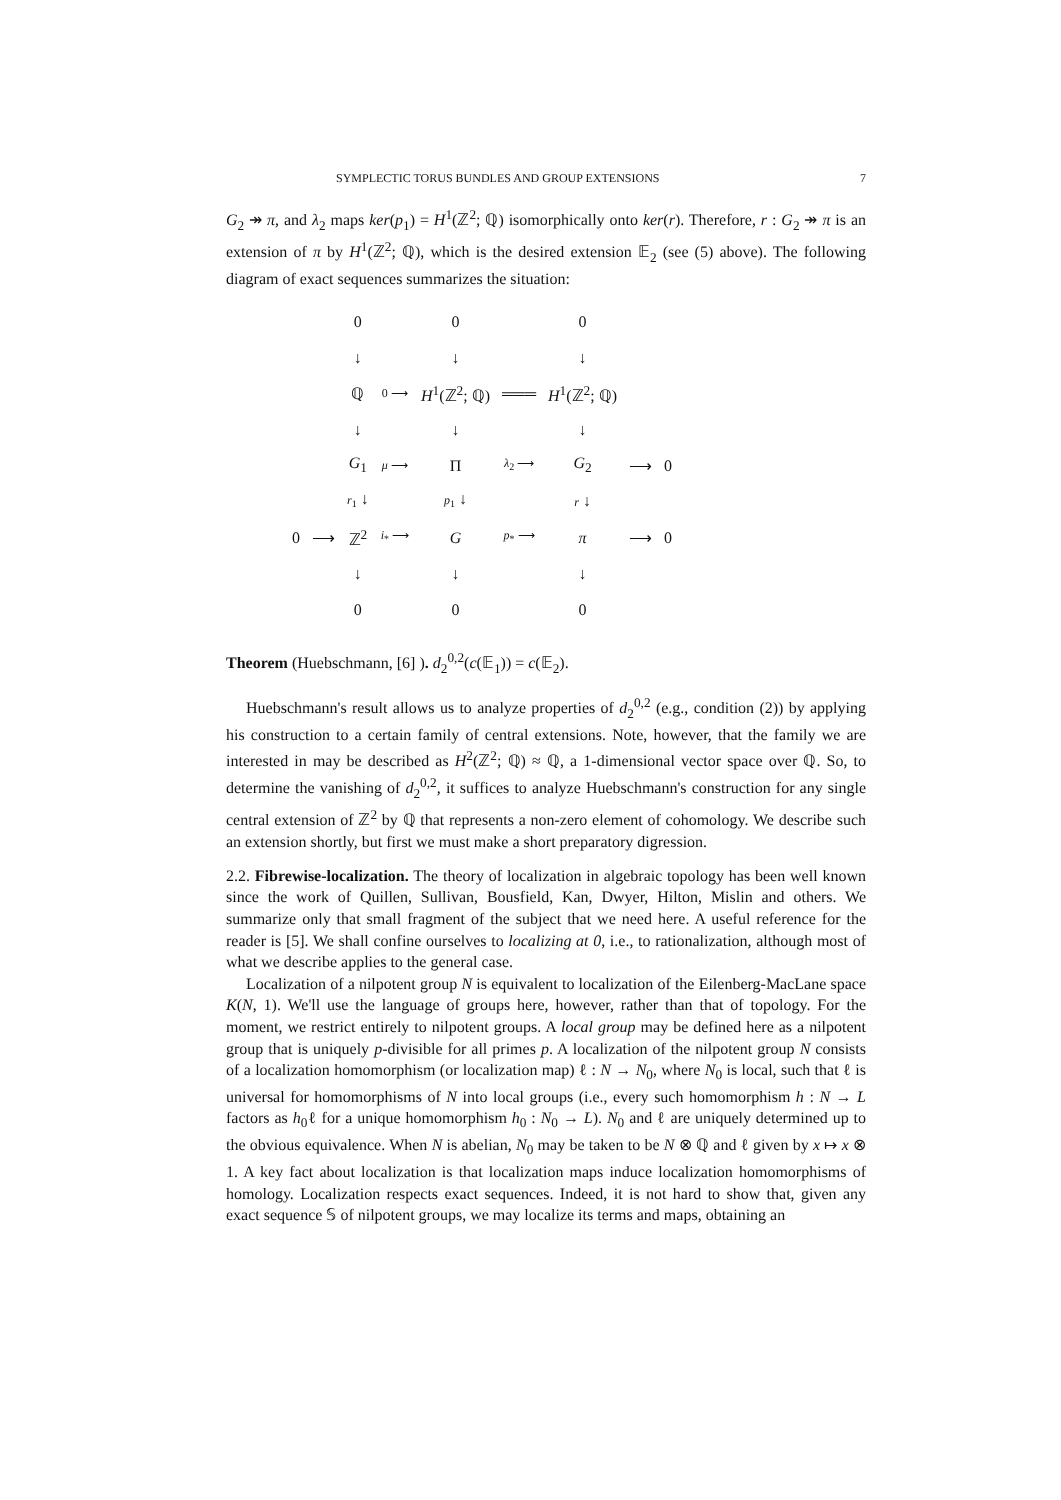SYMPLECTIC TORUS BUNDLES AND GROUP EXTENSIONS 7
G<sub>2</sub> ↠ π, and λ<sub>2</sub> maps ker(p<sub>1</sub>) = H<sup>1</sup>(ℤ<sup>2</sup>; ℚ) isomorphically onto ker(r). Therefore, r : G<sub>2</sub> ↠ π is an extension of π by H<sup>1</sup>(ℤ<sup>2</sup>; ℚ), which is the desired extension 𝔼<sub>2</sub> (see (5) above). The following diagram of exact sequences summarizes the situation:
| | | 0 | | 0 | | 0 | | |
| | | ↓ | | ↓ | | ↓ | | |
| | | ℚ | 0 ⟶ | H<sup>1</sup>(ℤ<sup>2</sup>; ℚ) | ═══ | H<sup>1</sup>(ℤ<sup>2</sup>; ℚ) | | |
| | | ↓ | | ↓ | | ↓ | | |
| | | G<sub>1</sub> | μ ⟶ | Π | λ<sub>2</sub> ⟶ | G<sub>2</sub> | ⟶ | 0 |
| | | r<sub>1</sub> ↓ | | p<sub>1</sub> ↓ | | r ↓ | | |
| 0 | ⟶ | ℤ<sup>2</sup> | i<sub>*</sub> ⟶ | G | p<sub>*</sub> ⟶ | π | ⟶ | 0 |
| | | ↓ | | ↓ | | ↓ | | |
| | | 0 | | 0 | | 0 | | |
Theorem (Huebschmann, [6] ). d<sub>2</sub><sup>0,2</sup>(c(𝔼<sub>1</sub>)) = c(𝔼<sub>2</sub>).
Huebschmann's result allows us to analyze properties of d<sub>2</sub><sup>0,2</sup> (e.g., condition (2)) by applying his construction to a certain family of central extensions. Note, however, that the family we are interested in may be described as H<sup>2</sup>(ℤ<sup>2</sup>; ℚ) ≈ ℚ, a 1-dimensional vector space over ℚ. So, to determine the vanishing of d<sub>2</sub><sup>0,2</sup>, it suffices to analyze Huebschmann's construction for any single central extension of ℤ<sup>2</sup> by ℚ that represents a non-zero element of cohomology. We describe such an extension shortly, but first we must make a short preparatory digression.
2.2. Fibrewise-localization. The theory of localization in algebraic topology has been well known since the work of Quillen, Sullivan, Bousfield, Kan, Dwyer, Hilton, Mislin and others. We summarize only that small fragment of the subject that we need here. A useful reference for the reader is [5]. We shall confine ourselves to localizing at 0, i.e., to rationalization, although most of what we describe applies to the general case.
Localization of a nilpotent group N is equivalent to localization of the Eilenberg-MacLane space K(N, 1). We'll use the language of groups here, however, rather than that of topology. For the moment, we restrict entirely to nilpotent groups. A local group may be defined here as a nilpotent group that is uniquely p-divisible for all primes p. A localization of the nilpotent group N consists of a localization homomorphism (or localization map) ℓ : N → N<sub>0</sub>, where N<sub>0</sub> is local, such that ℓ is universal for homomorphisms of N into local groups (i.e., every such homomorphism h : N → L factors as h<sub>0</sub>ℓ for a unique homomorphism h<sub>0</sub> : N<sub>0</sub> → L). N<sub>0</sub> and ℓ are uniquely determined up to the obvious equivalence. When N is abelian, N<sub>0</sub> may be taken to be N ⊗ ℚ and ℓ given by x ↦ x ⊗ 1. A key fact about localization is that localization maps induce localization homomorphisms of homology. Localization respects exact sequences. Indeed, it is not hard to show that, given any exact sequence 𝕊 of nilpotent groups, we may localize its terms and maps, obtaining an